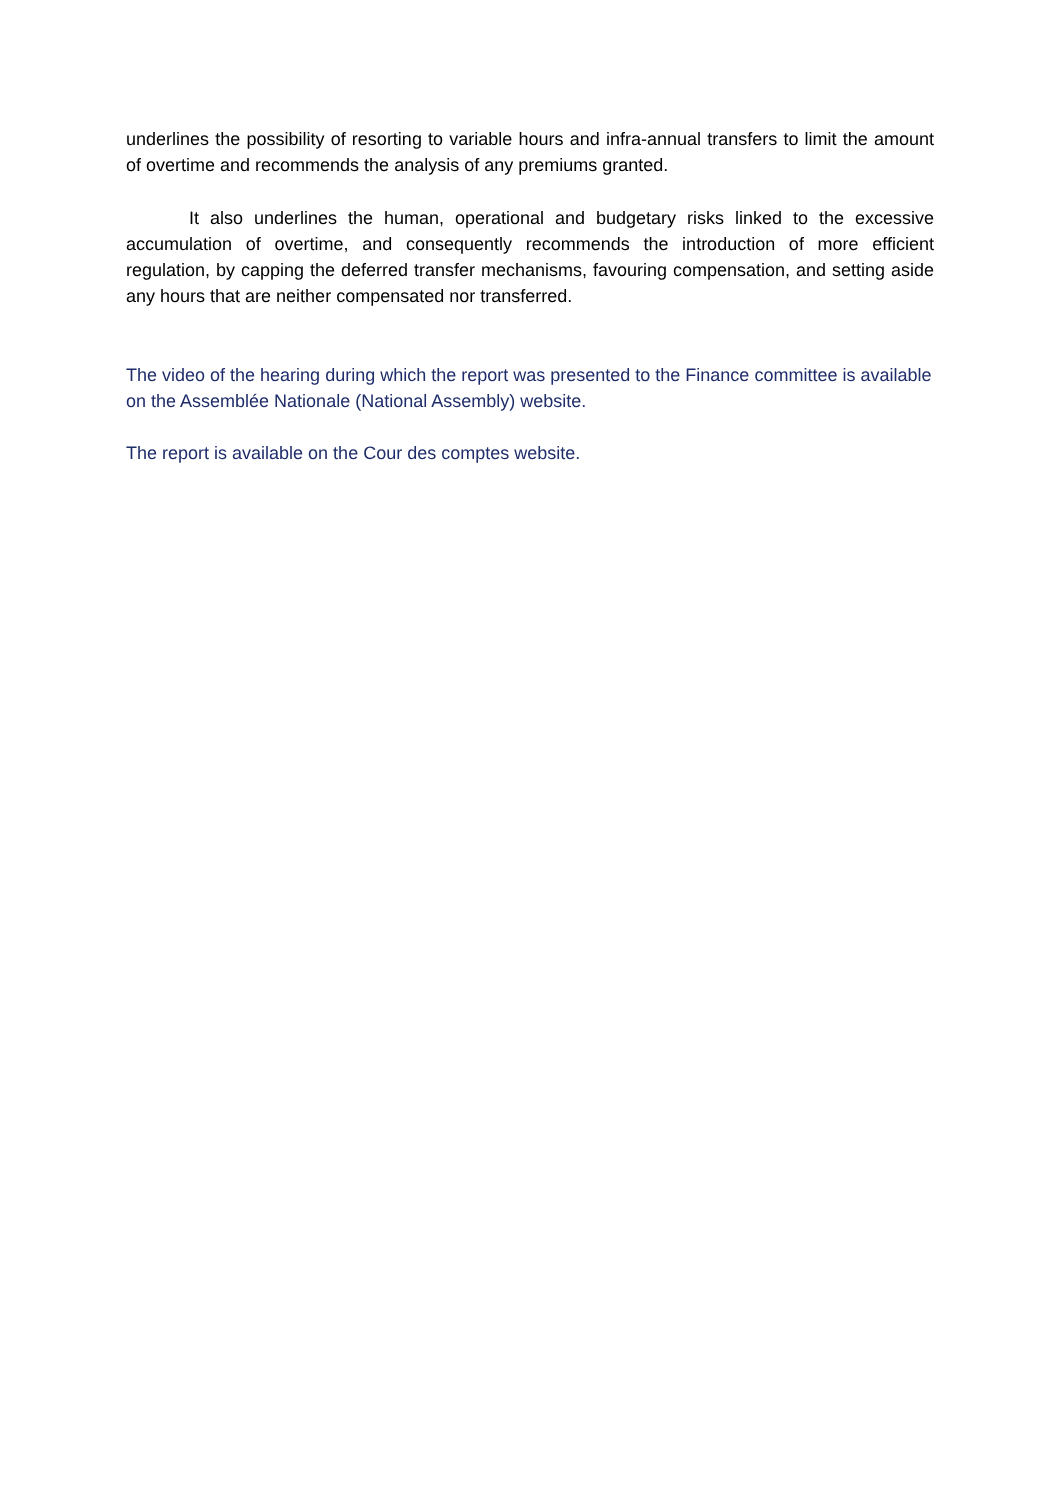underlines the possibility of resorting to variable hours and infra-annual transfers to limit the amount of overtime and recommends the analysis of any premiums granted.
It also underlines the human, operational and budgetary risks linked to the excessive accumulation of overtime, and consequently recommends the introduction of more efficient regulation, by capping the deferred transfer mechanisms, favouring compensation, and setting aside any hours that are neither compensated nor transferred.
The video of the hearing during which the report was presented to the Finance committee is available on the Assemblée Nationale (National Assembly) website.
The report is available on the Cour des comptes website.